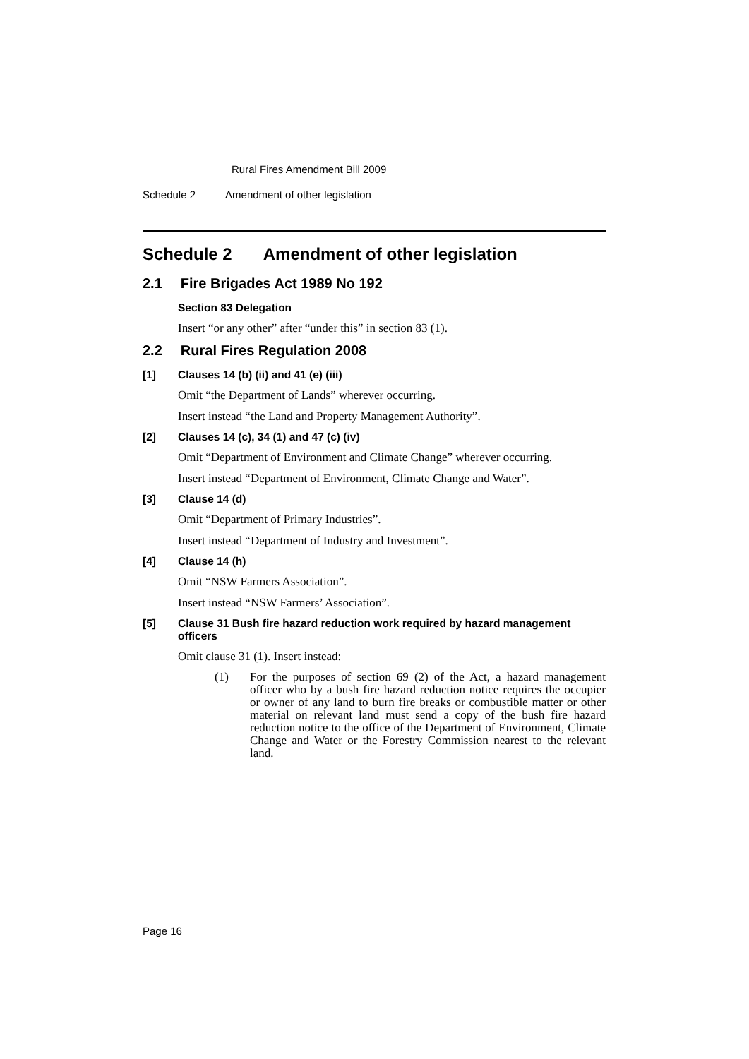Rural Fires Amendment Bill 2009
Schedule 2 Amendment of other legislation
Schedule 2 Amendment of other legislation
2.1 Fire Brigades Act 1989 No 192
Section 83 Delegation
Insert “or any other” after “under this” in section 83 (1).
2.2 Rural Fires Regulation 2008
[1] Clauses 14 (b) (ii) and 41 (e) (iii)
Omit “the Department of Lands” wherever occurring.
Insert instead “the Land and Property Management Authority”.
[2] Clauses 14 (c), 34 (1) and 47 (c) (iv)
Omit “Department of Environment and Climate Change” wherever occurring.
Insert instead “Department of Environment, Climate Change and Water”.
[3] Clause 14 (d)
Omit “Department of Primary Industries”.
Insert instead “Department of Industry and Investment”.
[4] Clause 14 (h)
Omit “NSW Farmers Association”.
Insert instead “NSW Farmers’ Association”.
[5] Clause 31 Bush fire hazard reduction work required by hazard management officers
Omit clause 31 (1). Insert instead:
(1) For the purposes of section 69 (2) of the Act, a hazard management officer who by a bush fire hazard reduction notice requires the occupier or owner of any land to burn fire breaks or combustible matter or other material on relevant land must send a copy of the bush fire hazard reduction notice to the office of the Department of Environment, Climate Change and Water or the Forestry Commission nearest to the relevant land.
Page 16